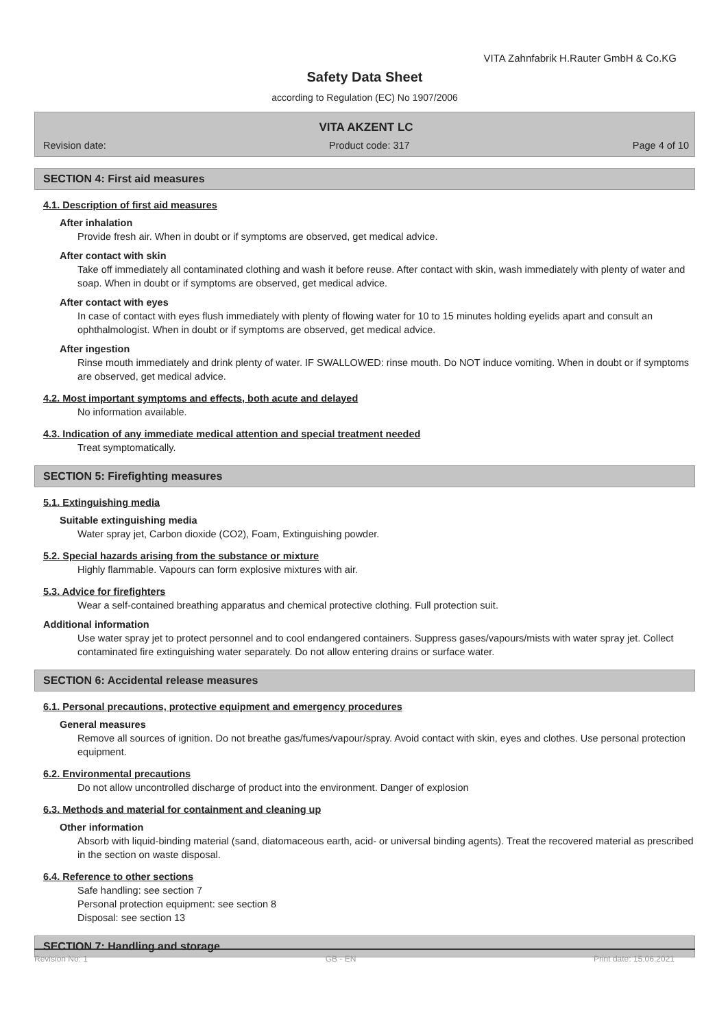VITA Zahnfabrik H.Rauter GmbH & Co.KG
Safety Data Sheet
according to Regulation (EC) No 1907/2006
VITA AKZENT LC
Revision date: Product code: 317 Page 4 of 10
SECTION 4: First aid measures
4.1. Description of first aid measures
After inhalation
Provide fresh air. When in doubt or if symptoms are observed, get medical advice.
After contact with skin
Take off immediately all contaminated clothing and wash it before reuse. After contact with skin, wash immediately with plenty of water and soap. When in doubt or if symptoms are observed, get medical advice.
After contact with eyes
In case of contact with eyes flush immediately with plenty of flowing water for 10 to 15 minutes holding eyelids apart and consult an ophthalmologist. When in doubt or if symptoms are observed, get medical advice.
After ingestion
Rinse mouth immediately and drink plenty of water. IF SWALLOWED: rinse mouth. Do NOT induce vomiting. When in doubt or if symptoms are observed, get medical advice.
4.2. Most important symptoms and effects, both acute and delayed
No information available.
4.3. Indication of any immediate medical attention and special treatment needed
Treat symptomatically.
SECTION 5: Firefighting measures
5.1. Extinguishing media
Suitable extinguishing media
Water spray jet, Carbon dioxide (CO2), Foam, Extinguishing powder.
5.2. Special hazards arising from the substance or mixture
Highly flammable. Vapours can form explosive mixtures with air.
5.3. Advice for firefighters
Wear a self-contained breathing apparatus and chemical protective clothing. Full protection suit.
Additional information
Use water spray jet to protect personnel and to cool endangered containers. Suppress gases/vapours/mists with water spray jet. Collect contaminated fire extinguishing water separately. Do not allow entering drains or surface water.
SECTION 6: Accidental release measures
6.1. Personal precautions, protective equipment and emergency procedures
General measures
Remove all sources of ignition. Do not breathe gas/fumes/vapour/spray. Avoid contact with skin, eyes and clothes. Use personal protection equipment.
6.2. Environmental precautions
Do not allow uncontrolled discharge of product into the environment. Danger of explosion
6.3. Methods and material for containment and cleaning up
Other information
Absorb with liquid-binding material (sand, diatomaceous earth, acid- or universal binding agents). Treat the recovered material as prescribed in the section on waste disposal.
6.4. Reference to other sections
Safe handling: see section 7
Personal protection equipment: see section 8
Disposal: see section 13
SECTION 7: Handling and storage
Revision No: 1 GB - EN Print date: 15.06.2021